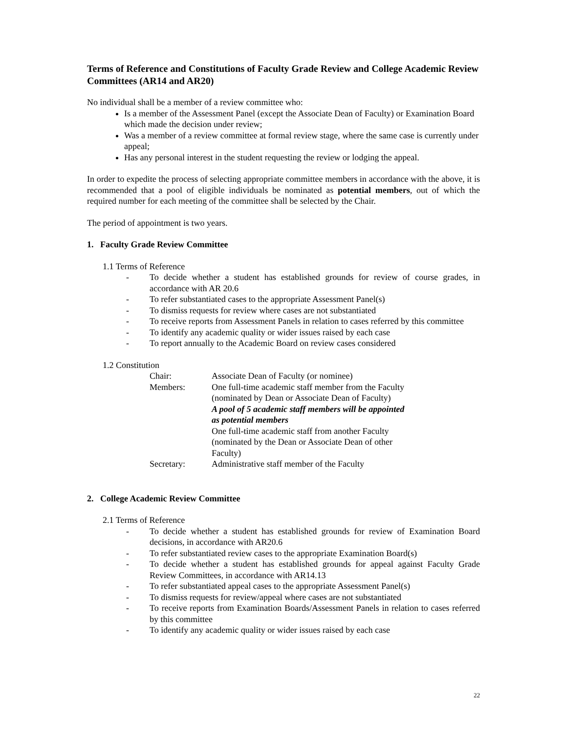Terms of Reference and Constitutions of Faculty Grade Review and College Academic Review Committees (AR14 and AR20)
No individual shall be a member of a review committee who:
Is a member of the Assessment Panel (except the Associate Dean of Faculty) or Examination Board which made the decision under review;
Was a member of a review committee at formal review stage, where the same case is currently under appeal;
Has any personal interest in the student requesting the review or lodging the appeal.
In order to expedite the process of selecting appropriate committee members in accordance with the above, it is recommended that a pool of eligible individuals be nominated as potential members, out of which the required number for each meeting of the committee shall be selected by the Chair.
The period of appointment is two years.
1. Faculty Grade Review Committee
1.1 Terms of Reference
- To decide whether a student has established grounds for review of course grades, in accordance with AR 20.6
- To refer substantiated cases to the appropriate Assessment Panel(s)
- To dismiss requests for review where cases are not substantiated
- To receive reports from Assessment Panels in relation to cases referred by this committee
- To identify any academic quality or wider issues raised by each case
- To report annually to the Academic Board on review cases considered
1.2 Constitution
Chair:
Associate Dean of Faculty (or nominee)
Members:
One full-time academic staff member from the Faculty
(nominated by Dean or Associate Dean of Faculty)
A pool of 5 academic staff members will be appointed as potential members
One full-time academic staff from another Faculty
(nominated by the Dean or Associate Dean of other Faculty)
Secretary:
Administrative staff member of the Faculty
2. College Academic Review Committee
2.1 Terms of Reference
- To decide whether a student has established grounds for review of Examination Board decisions, in accordance with AR20.6
- To refer substantiated review cases to the appropriate Examination Board(s)
- To decide whether a student has established grounds for appeal against Faculty Grade Review Committees, in accordance with AR14.13
- To refer substantiated appeal cases to the appropriate Assessment Panel(s)
- To dismiss requests for review/appeal where cases are not substantiated
- To receive reports from Examination Boards/Assessment Panels in relation to cases referred by this committee
- To identify any academic quality or wider issues raised by each case
22